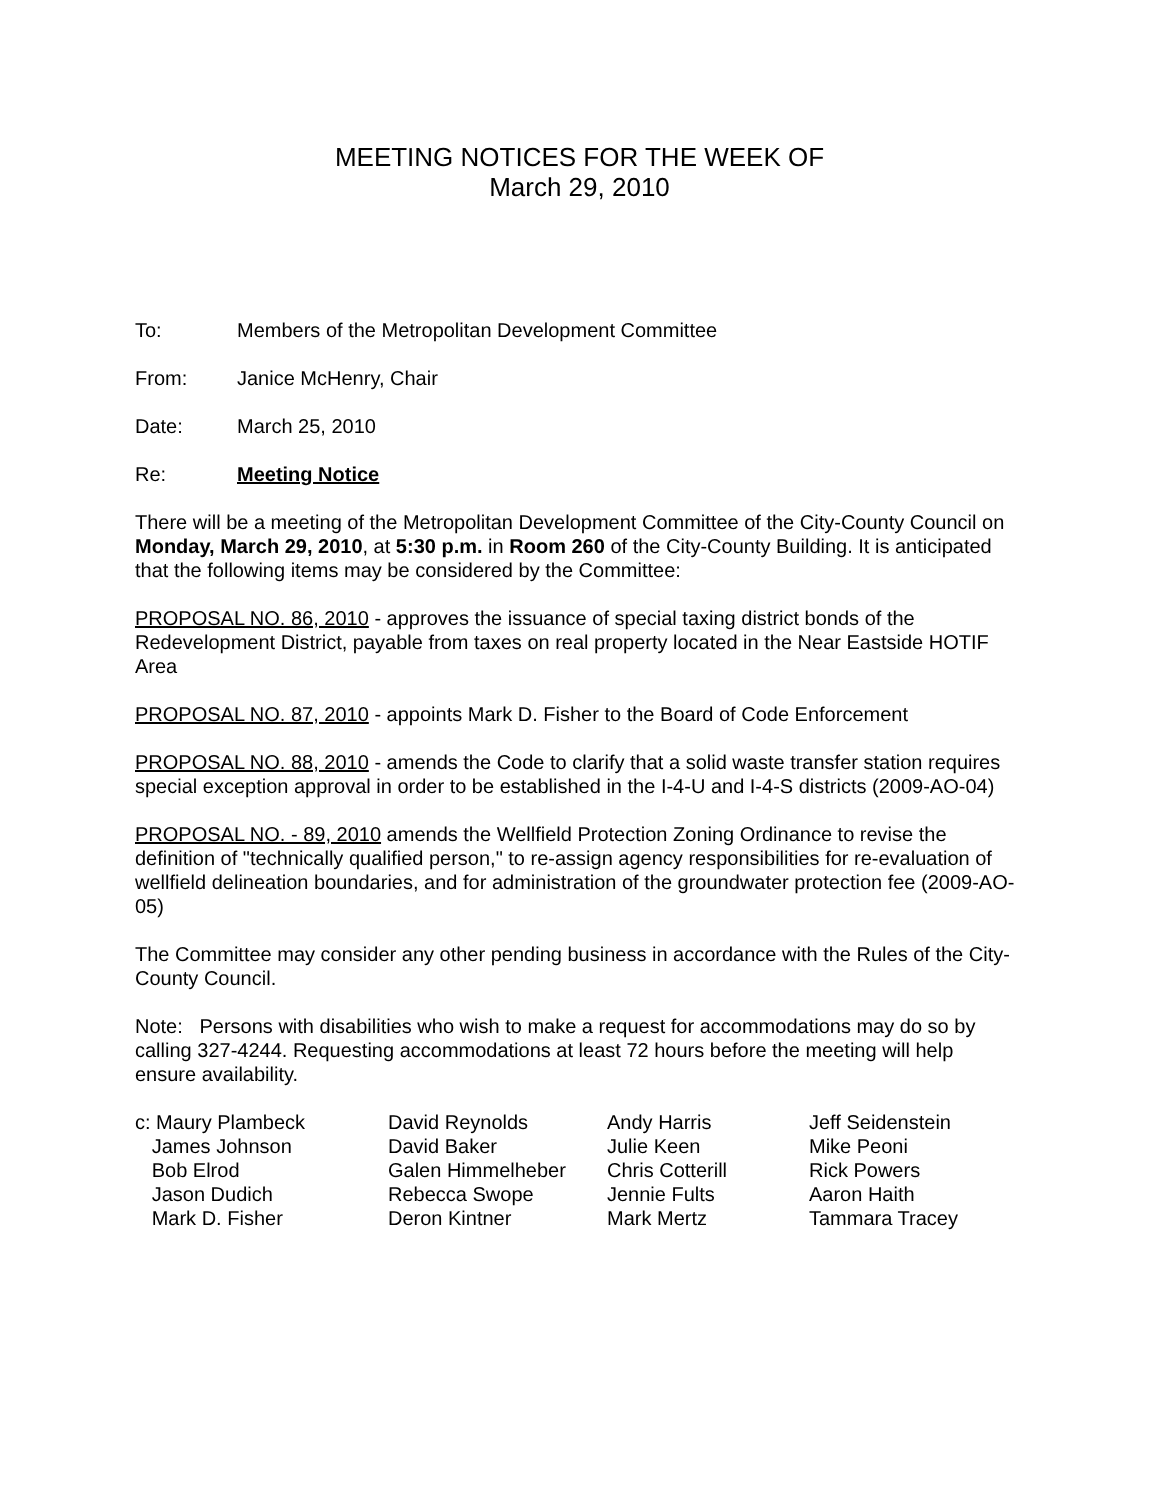MEETING NOTICES FOR THE WEEK OF
March 29, 2010
To: Members of the Metropolitan Development Committee
From: Janice McHenry, Chair
Date: March 25, 2010
Re: Meeting Notice
There will be a meeting of the Metropolitan Development Committee of the City-County Council on Monday, March 29, 2010, at 5:30 p.m. in Room 260 of the City-County Building. It is anticipated that the following items may be considered by the Committee:
PROPOSAL NO. 86, 2010 - approves the issuance of special taxing district bonds of the Redevelopment District, payable from taxes on real property located in the Near Eastside HOTIF Area
PROPOSAL NO. 87, 2010 - appoints Mark D. Fisher to the Board of Code Enforcement
PROPOSAL NO. 88, 2010 - amends the Code to clarify that a solid waste transfer station requires special exception approval in order to be established in the I-4-U and I-4-S districts (2009-AO-04)
PROPOSAL NO. - 89, 2010 amends the Wellfield Protection Zoning Ordinance to revise the definition of "technically qualified person," to re-assign agency responsibilities for re-evaluation of wellfield delineation boundaries, and for administration of the groundwater protection fee (2009-AO-05)
The Committee may consider any other pending business in accordance with the Rules of the City-County Council.
Note: Persons with disabilities who wish to make a request for accommodations may do so by calling 327-4244. Requesting accommodations at least 72 hours before the meeting will help ensure availability.
| c: Maury Plambeck | David Reynolds | Andy Harris | Jeff Seidenstein |
| James Johnson | David Baker | Julie Keen | Mike Peoni |
| Bob Elrod | Galen Himmelheber | Chris Cotterill | Rick Powers |
| Jason Dudich | Rebecca Swope | Jennie Fults | Aaron Haith |
| Mark D. Fisher | Deron Kintner | Mark Mertz | Tammara Tracey |